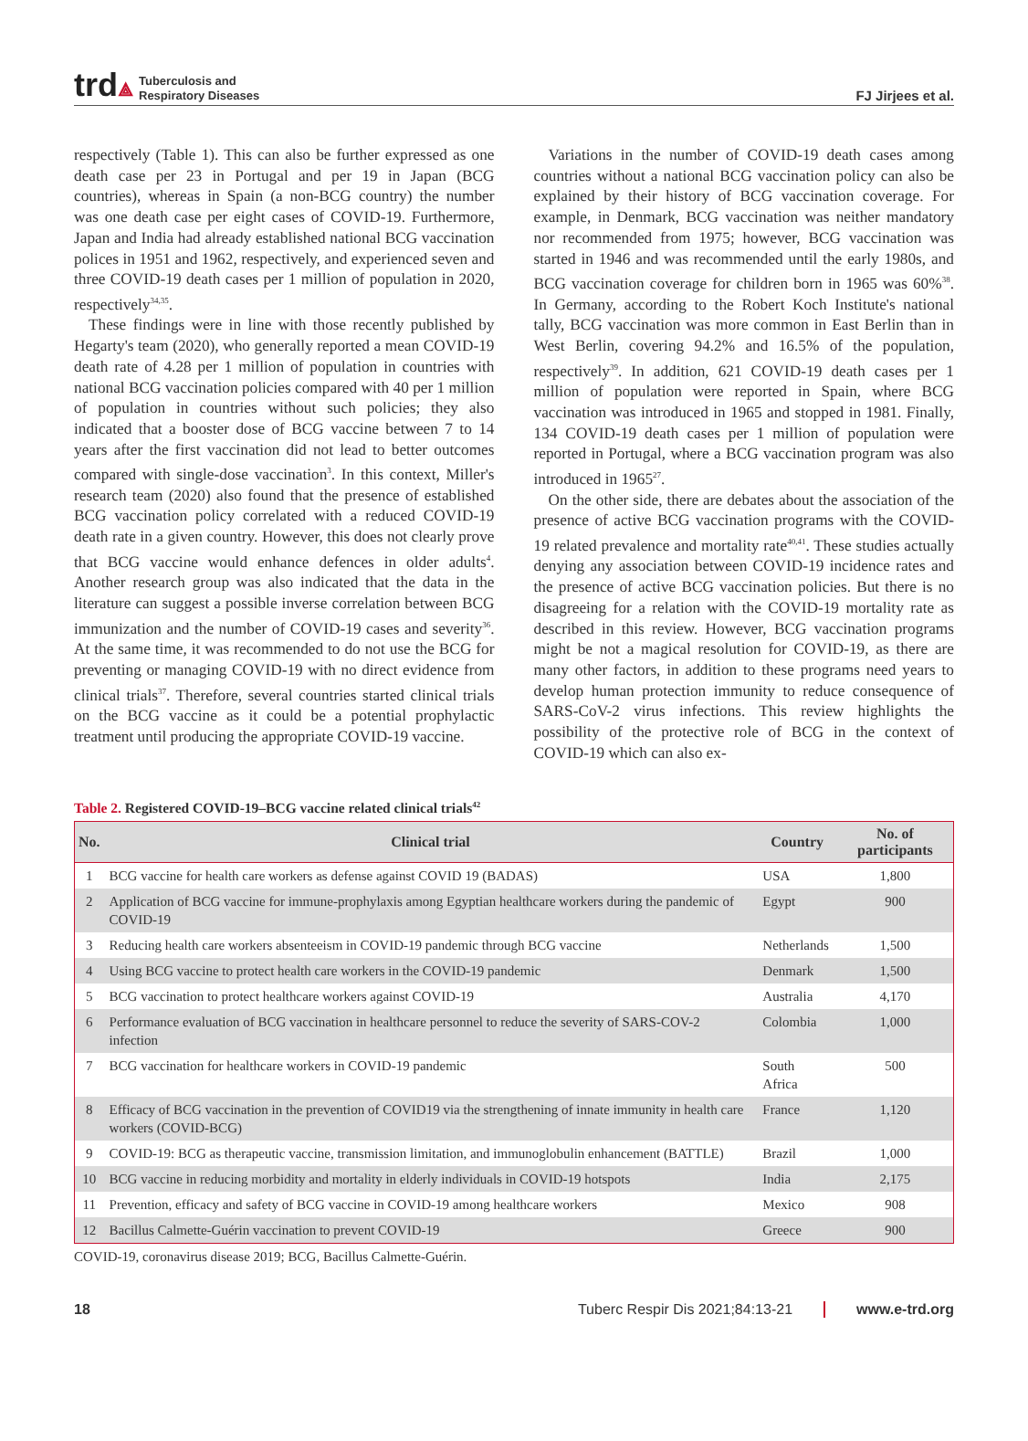trd⟁
Tuberculosis and
Respiratory Diseases
FJ Jirjees et al.
respectively (Table 1). This can also be further expressed as one death case per 23 in Portugal and per 19 in Japan (BCG countries), whereas in Spain (a non-BCG country) the number was one death case per eight cases of COVID-19. Furthermore, Japan and India had already established national BCG vaccination polices in 1951 and 1962, respectively, and experienced seven and three COVID-19 death cases per 1 million of population in 2020, respectively<sup>34,35</sup>.
These findings were in line with those recently published by Hegarty's team (2020), who generally reported a mean COVID-19 death rate of 4.28 per 1 million of population in countries with national BCG vaccination policies compared with 40 per 1 million of population in countries without such policies; they also indicated that a booster dose of BCG vaccine between 7 to 14 years after the first vaccination did not lead to better outcomes compared with single-dose vaccination<sup>3</sup>. In this context, Miller's research team (2020) also found that the presence of established BCG vaccination policy correlated with a reduced COVID-19 death rate in a given country. However, this does not clearly prove that BCG vaccine would enhance defences in older adults<sup>4</sup>. Another research group was also indicated that the data in the literature can suggest a possible inverse correlation between BCG immunization and the number of COVID-19 cases and severity<sup>36</sup>. At the same time, it was recommended to do not use the BCG for preventing or managing COVID-19 with no direct evidence from clinical trials<sup>37</sup>. Therefore, several countries started clinical trials on the BCG vaccine as it could be a potential prophylactic treatment until producing the appropriate COVID-19 vaccine.
Variations in the number of COVID-19 death cases among countries without a national BCG vaccination policy can also be explained by their history of BCG vaccination coverage. For example, in Denmark, BCG vaccination was neither mandatory nor recommended from 1975; however, BCG vaccination was started in 1946 and was recommended until the early 1980s, and BCG vaccination coverage for children born in 1965 was 60%<sup>38</sup>. In Germany, according to the Robert Koch Institute's national tally, BCG vaccination was more common in East Berlin than in West Berlin, covering 94.2% and 16.5% of the population, respectively<sup>39</sup>. In addition, 621 COVID-19 death cases per 1 million of population were reported in Spain, where BCG vaccination was introduced in 1965 and stopped in 1981. Finally, 134 COVID-19 death cases per 1 million of population were reported in Portugal, where a BCG vaccination program was also introduced in 1965<sup>27</sup>.
On the other side, there are debates about the association of the presence of active BCG vaccination programs with the COVID-19 related prevalence and mortality rate<sup>40,41</sup>. These studies actually denying any association between COVID-19 incidence rates and the presence of active BCG vaccination policies. But there is no disagreeing for a relation with the COVID-19 mortality rate as described in this review. However, BCG vaccination programs might be not a magical resolution for COVID-19, as there are many other factors, in addition to these programs need years to develop human protection immunity to reduce consequence of SARS-CoV-2 virus infections. This review highlights the possibility of the protective role of BCG in the context of COVID-19 which can also ex-
Table 2. Registered COVID-19–BCG vaccine related clinical trials<sup>42</sup>
| No. | Clinical trial | Country | No. of participants |
| --- | --- | --- | --- |
| 1 | BCG vaccine for health care workers as defense against COVID 19 (BADAS) | USA | 1,800 |
| 2 | Application of BCG vaccine for immune-prophylaxis among Egyptian healthcare workers during the pandemic of COVID-19 | Egypt | 900 |
| 3 | Reducing health care workers absenteeism in COVID-19 pandemic through BCG vaccine | Netherlands | 1,500 |
| 4 | Using BCG vaccine to protect health care workers in the COVID-19 pandemic | Denmark | 1,500 |
| 5 | BCG vaccination to protect healthcare workers against COVID-19 | Australia | 4,170 |
| 6 | Performance evaluation of BCG vaccination in healthcare personnel to reduce the severity of SARS-COV-2 infection | Colombia | 1,000 |
| 7 | BCG vaccination for healthcare workers in COVID-19 pandemic | South Africa | 500 |
| 8 | Efficacy of BCG vaccination in the prevention of COVID19 via the strengthening of innate immunity in health care workers (COVID-BCG) | France | 1,120 |
| 9 | COVID-19: BCG as therapeutic vaccine, transmission limitation, and immunoglobulin enhancement (BATTLE) | Brazil | 1,000 |
| 10 | BCG vaccine in reducing morbidity and mortality in elderly individuals in COVID-19 hotspots | India | 2,175 |
| 11 | Prevention, efficacy and safety of BCG vaccine in COVID-19 among healthcare workers | Mexico | 908 |
| 12 | Bacillus Calmette-Guérin vaccination to prevent COVID-19 | Greece | 900 |
COVID-19, coronavirus disease 2019; BCG, Bacillus Calmette-Guérin.
18 Tuberc Respir Dis 2021;84:13-21 www.e-trd.org